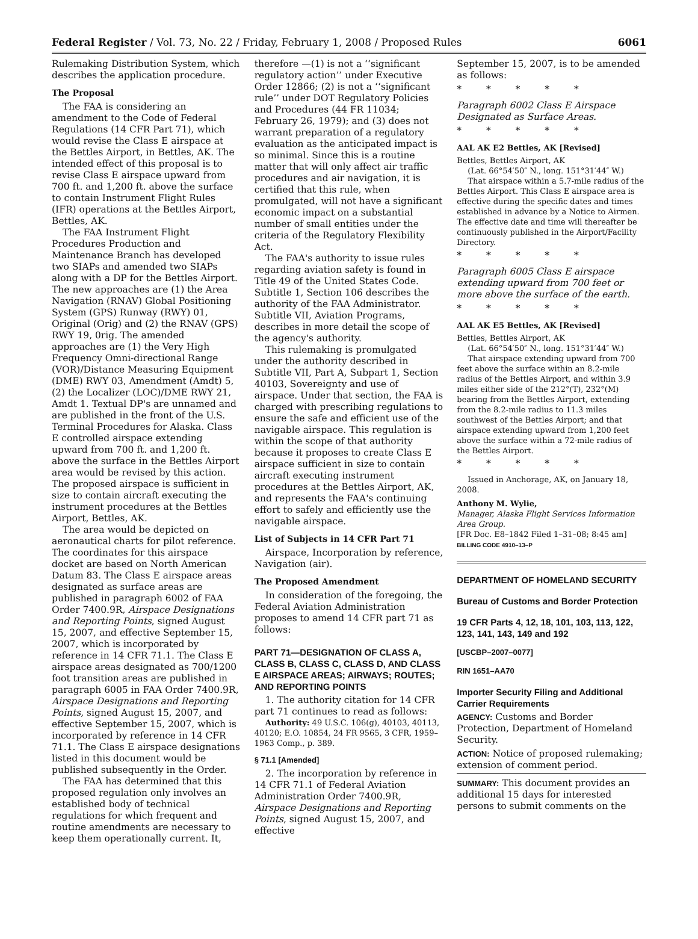Federal Register / Vol. 73, No. 22 / Friday, February 1, 2008 / Proposed Rules 6061
Rulemaking Distribution System, which describes the application procedure.
The Proposal
The FAA is considering an amendment to the Code of Federal Regulations (14 CFR Part 71), which would revise the Class E airspace at the Bettles Airport, in Bettles, AK. The intended effect of this proposal is to revise Class E airspace upward from 700 ft. and 1,200 ft. above the surface to contain Instrument Flight Rules (IFR) operations at the Bettles Airport, Bettles, AK.
The FAA Instrument Flight Procedures Production and Maintenance Branch has developed two SIAPs and amended two SIAPs along with a DP for the Bettles Airport. The new approaches are (1) the Area Navigation (RNAV) Global Positioning System (GPS) Runway (RWY) 01, Original (Orig) and (2) the RNAV (GPS) RWY 19, 0rig. The amended approaches are (1) the Very High Frequency Omni-directional Range (VOR)/Distance Measuring Equipment (DME) RWY 03, Amendment (Amdt) 5, (2) the Localizer (LOC)/DME RWY 21, Amdt 1. Textual DP's are unnamed and are published in the front of the U.S. Terminal Procedures for Alaska. Class E controlled airspace extending upward from 700 ft. and 1,200 ft. above the surface in the Bettles Airport area would be revised by this action. The proposed airspace is sufficient in size to contain aircraft executing the instrument procedures at the Bettles Airport, Bettles, AK.
The area would be depicted on aeronautical charts for pilot reference. The coordinates for this airspace docket are based on North American Datum 83. The Class E airspace areas designated as surface areas are published in paragraph 6002 of FAA Order 7400.9R, Airspace Designations and Reporting Points, signed August 15, 2007, and effective September 15, 2007, which is incorporated by reference in 14 CFR 71.1. The Class E airspace areas designated as 700/1200 foot transition areas are published in paragraph 6005 in FAA Order 7400.9R, Airspace Designations and Reporting Points, signed August 15, 2007, and effective September 15, 2007, which is incorporated by reference in 14 CFR 71.1. The Class E airspace designations listed in this document would be published subsequently in the Order.
The FAA has determined that this proposed regulation only involves an established body of technical regulations for which frequent and routine amendments are necessary to keep them operationally current. It,
therefore —(1) is not a ‘‘significant regulatory action’’ under Executive Order 12866; (2) is not a ‘‘significant rule’’ under DOT Regulatory Policies and Procedures (44 FR 11034; February 26, 1979); and (3) does not warrant preparation of a regulatory evaluation as the anticipated impact is so minimal. Since this is a routine matter that will only affect air traffic procedures and air navigation, it is certified that this rule, when promulgated, will not have a significant economic impact on a substantial number of small entities under the criteria of the Regulatory Flexibility Act.
The FAA's authority to issue rules regarding aviation safety is found in Title 49 of the United States Code. Subtitle 1, Section 106 describes the authority of the FAA Administrator. Subtitle VII, Aviation Programs, describes in more detail the scope of the agency's authority.
This rulemaking is promulgated under the authority described in Subtitle VII, Part A, Subpart 1, Section 40103, Sovereignty and use of airspace. Under that section, the FAA is charged with prescribing regulations to ensure the safe and efficient use of the navigable airspace. This regulation is within the scope of that authority because it proposes to create Class E airspace sufficient in size to contain aircraft executing instrument procedures at the Bettles Airport, AK, and represents the FAA's continuing effort to safely and efficiently use the navigable airspace.
List of Subjects in 14 CFR Part 71
Airspace, Incorporation by reference, Navigation (air).
The Proposed Amendment
In consideration of the foregoing, the Federal Aviation Administration proposes to amend 14 CFR part 71 as follows:
PART 71—DESIGNATION OF CLASS A, CLASS B, CLASS C, CLASS D, AND CLASS E AIRSPACE AREAS; AIRWAYS; ROUTES; AND REPORTING POINTS
1. The authority citation for 14 CFR part 71 continues to read as follows:
Authority: 49 U.S.C. 106(g), 40103, 40113, 40120; E.O. 10854, 24 FR 9565, 3 CFR, 1959–1963 Comp., p. 389.
§ 71.1 [Amended]
2. The incorporation by reference in 14 CFR 71.1 of Federal Aviation Administration Order 7400.9R, Airspace Designations and Reporting Points, signed August 15, 2007, and effective
September 15, 2007, is to be amended as follows:
* * * * *
Paragraph 6002 Class E Airspace Designated as Surface Areas.
* * * * *
AAL AK E2 Bettles, AK [Revised]
Bettles, Bettles Airport, AK
(Lat. 66°54′50″ N., long. 151°31′44″ W.)
That airspace within a 5.7-mile radius of the Bettles Airport. This Class E airspace area is effective during the specific dates and times established in advance by a Notice to Airmen. The effective date and time will thereafter be continuously published in the Airport/Facility Directory.
* * * * *
Paragraph 6005 Class E airspace extending upward from 700 feet or more above the surface of the earth.
* * * * *
AAL AK E5 Bettles, AK [Revised]
Bettles, Bettles Airport, AK
(Lat. 66°54′50″ N., long. 151°31′44″ W.)
That airspace extending upward from 700 feet above the surface within an 8.2-mile radius of the Bettles Airport, and within 3.9 miles either side of the 212°(T), 232°(M) bearing from the Bettles Airport, extending from the 8.2-mile radius to 11.3 miles southwest of the Bettles Airport; and that airspace extending upward from 1,200 feet above the surface within a 72-mile radius of the Bettles Airport.
* * * * *
Issued in Anchorage, AK, on January 18, 2008.
Anthony M. Wylie,
Manager, Alaska Flight Services Information Area Group.
[FR Doc. E8–1842 Filed 1–31–08; 8:45 am]
BILLING CODE 4910–13–P
DEPARTMENT OF HOMELAND SECURITY
Bureau of Customs and Border Protection
19 CFR Parts 4, 12, 18, 101, 103, 113, 122, 123, 141, 143, 149 and 192
[USCBP–2007–0077]
RIN 1651–AA70
Importer Security Filing and Additional Carrier Requirements
AGENCY: Customs and Border Protection, Department of Homeland Security.
ACTION: Notice of proposed rulemaking; extension of comment period.
SUMMARY: This document provides an additional 15 days for interested persons to submit comments on the